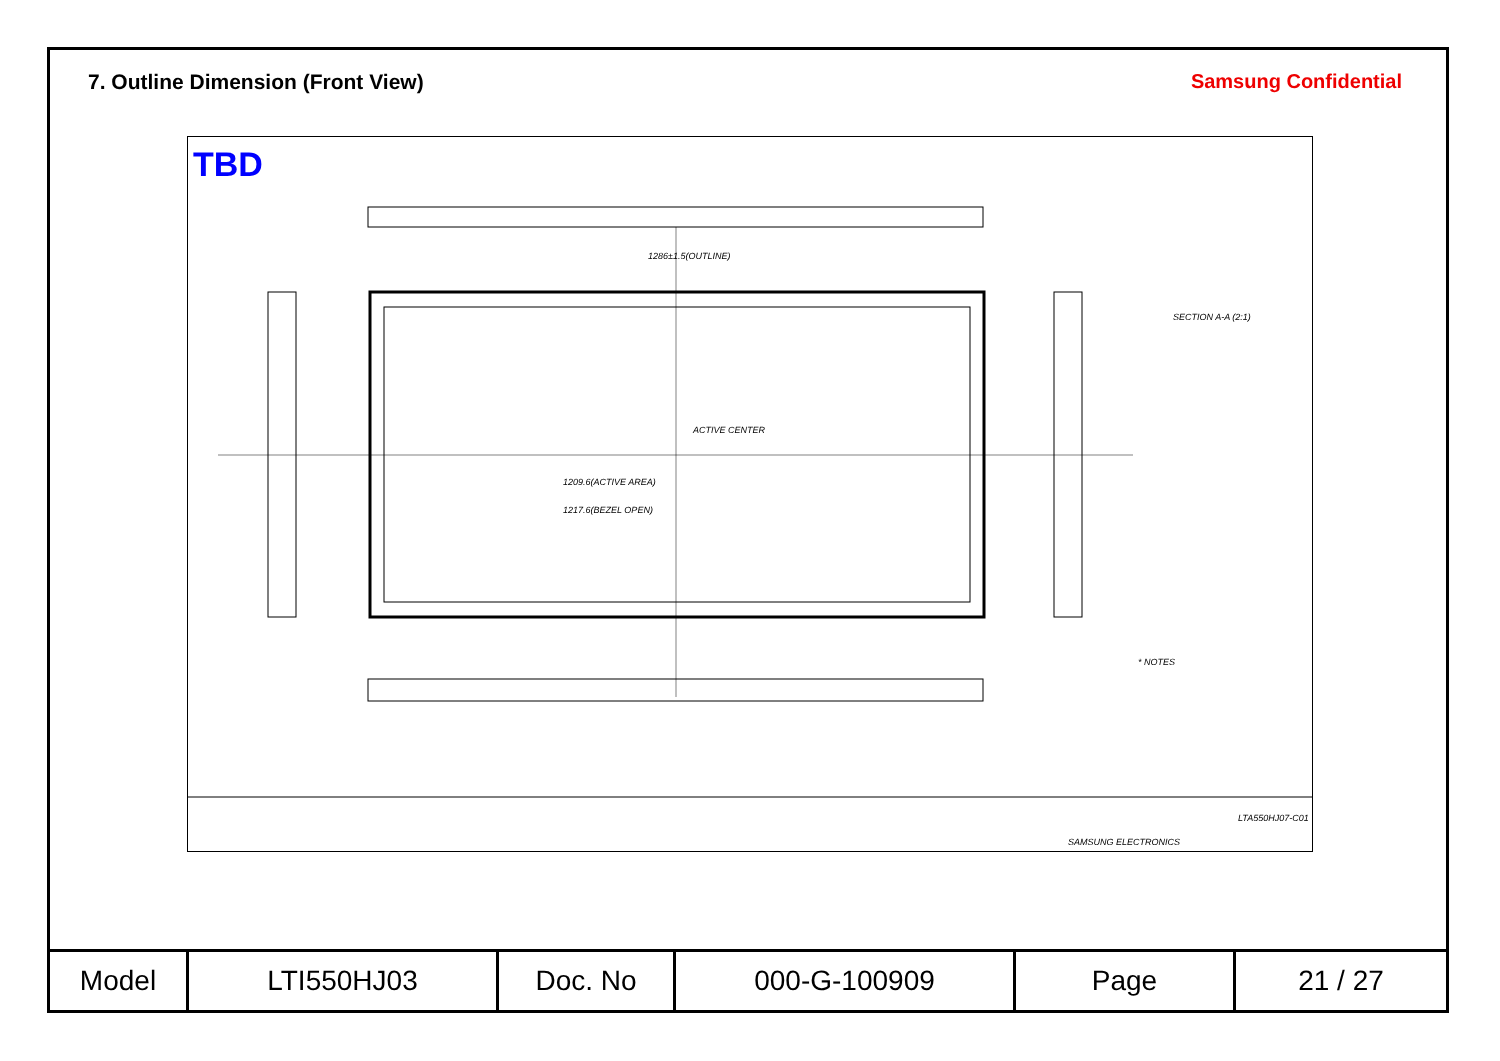7. Outline Dimension (Front View)
Samsung Confidential
TBD
ACTIVE CENTER
1209.6(ACTIVE AREA)
1217.6(BEZEL OPEN)
1286±1.5(OUTLINE)
SECTION A-A (2:1)
* NOTES
SAMSUNG ELECTRONICS
LTA550HJ07-C01
| Model | LTI550HJ03 | Doc. No | 000-G-100909 | Page | 21 / 27 |